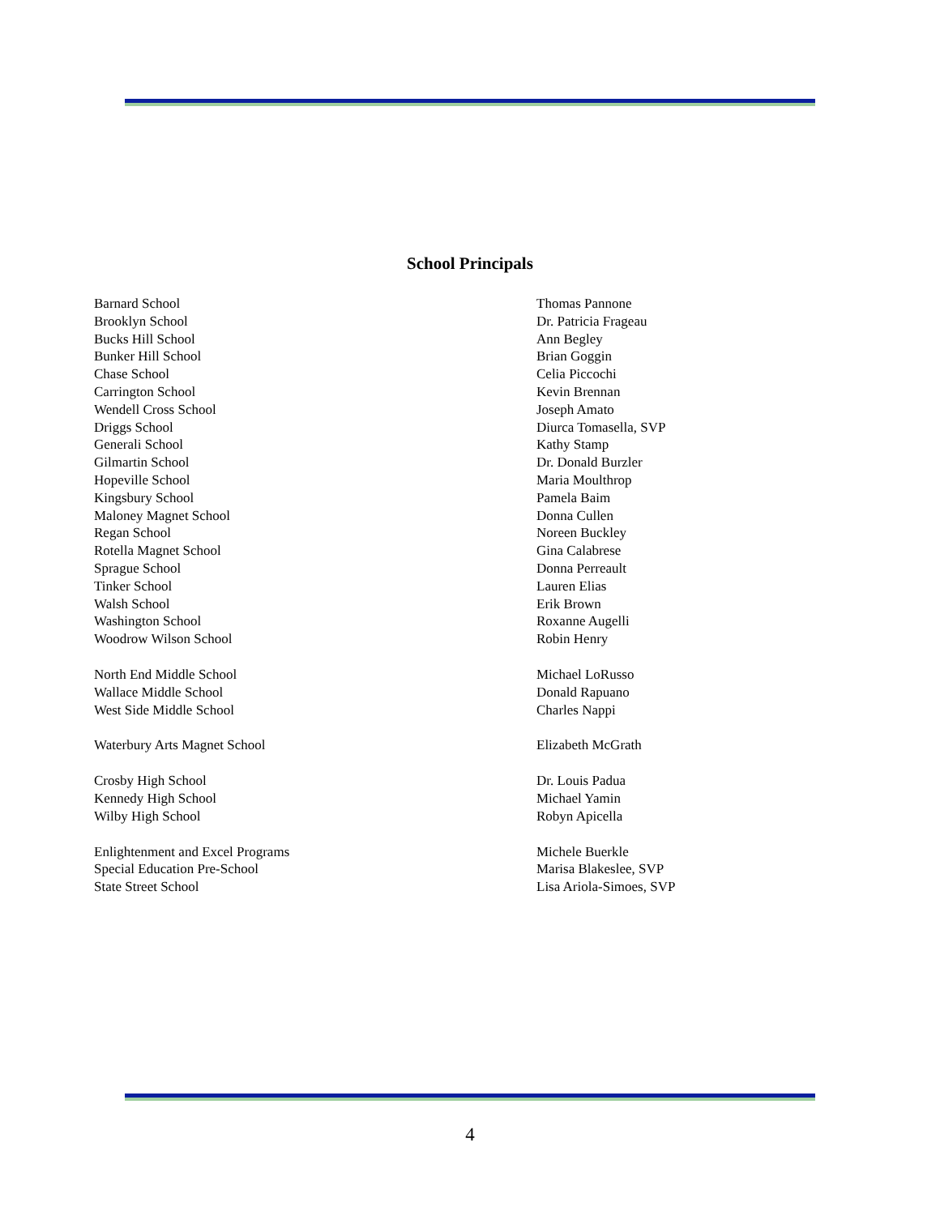School Principals
| Barnard School | Thomas Pannone |
| Brooklyn School | Dr. Patricia Frageau |
| Bucks Hill School | Ann Begley |
| Bunker Hill School | Brian Goggin |
| Chase School | Celia Piccochi |
| Carrington School | Kevin Brennan |
| Wendell Cross School | Joseph Amato |
| Driggs School | Diurca Tomasella, SVP |
| Generali School | Kathy Stamp |
| Gilmartin School | Dr. Donald Burzler |
| Hopeville School | Maria Moulthrop |
| Kingsbury School | Pamela Baim |
| Maloney Magnet School | Donna Cullen |
| Regan School | Noreen Buckley |
| Rotella Magnet School | Gina Calabrese |
| Sprague School | Donna Perreault |
| Tinker School | Lauren Elias |
| Walsh School | Erik Brown |
| Washington School | Roxanne Augelli |
| Woodrow Wilson School | Robin Henry |
| North End Middle School | Michael LoRusso |
| Wallace Middle School | Donald Rapuano |
| West Side Middle School | Charles Nappi |
| Waterbury Arts Magnet School | Elizabeth McGrath |
| Crosby High School | Dr. Louis Padua |
| Kennedy High School | Michael Yamin |
| Wilby High School | Robyn Apicella |
| Enlightenment and Excel Programs | Michele Buerkle |
| Special Education Pre-School | Marisa Blakeslee, SVP |
| State Street School | Lisa Ariola-Simoes, SVP |
4